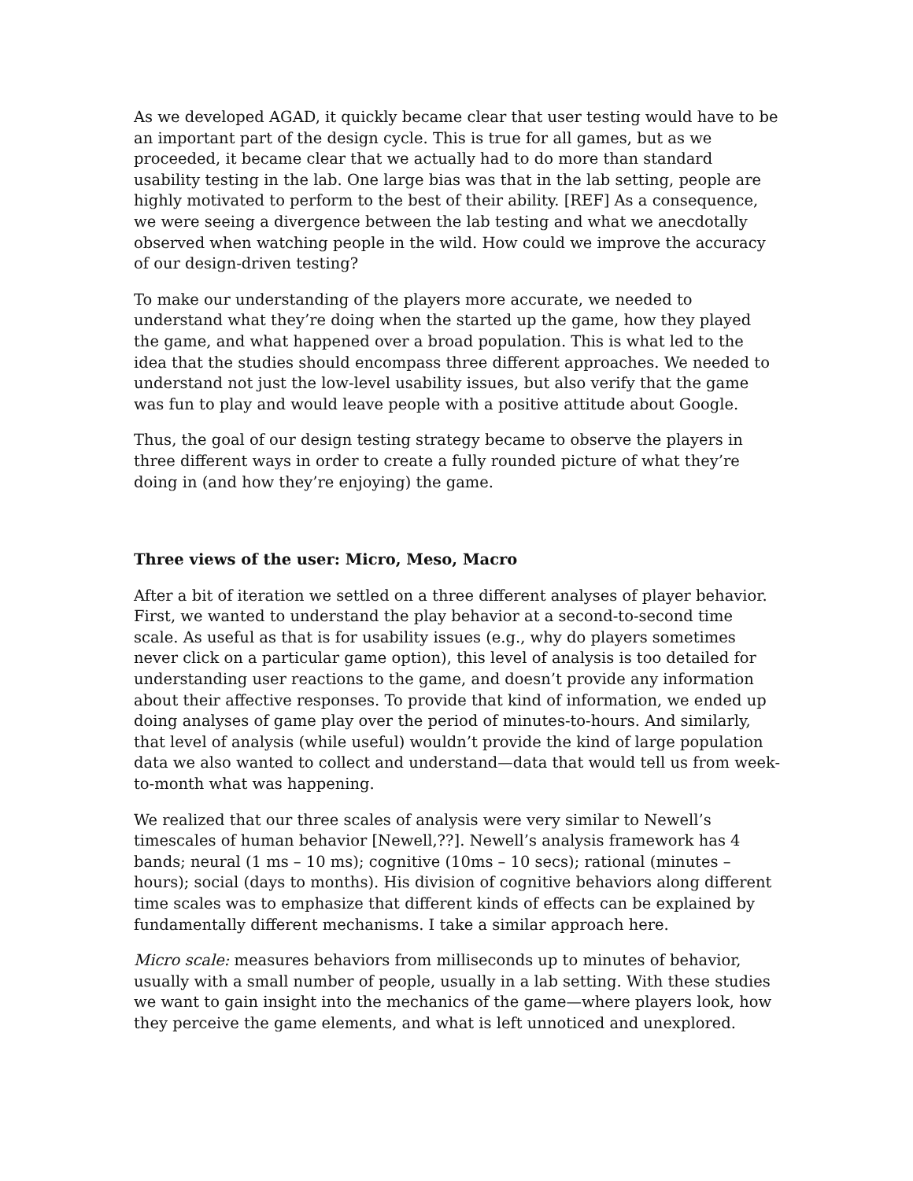As we developed AGAD, it quickly became clear that user testing would have to be an important part of the design cycle. This is true for all games, but as we proceeded, it became clear that we actually had to do more than standard usability testing in the lab. One large bias was that in the lab setting, people are highly motivated to perform to the best of their ability. [REF] As a consequence, we were seeing a divergence between the lab testing and what we anecdotally observed when watching people in the wild. How could we improve the accuracy of our design-driven testing?
To make our understanding of the players more accurate, we needed to understand what they’re doing when the started up the game, how they played the game, and what happened over a broad population. This is what led to the idea that the studies should encompass three different approaches. We needed to understand not just the low-level usability issues, but also verify that the game was fun to play and would leave people with a positive attitude about Google.
Thus, the goal of our design testing strategy became to observe the players in three different ways in order to create a fully rounded picture of what they’re doing in (and how they’re enjoying) the game.
Three views of the user: Micro, Meso, Macro
After a bit of iteration we settled on a three different analyses of player behavior. First, we wanted to understand the play behavior at a second-to-second time scale. As useful as that is for usability issues (e.g., why do players sometimes never click on a particular game option), this level of analysis is too detailed for understanding user reactions to the game, and doesn’t provide any information about their affective responses. To provide that kind of information, we ended up doing analyses of game play over the period of minutes-to-hours. And similarly, that level of analysis (while useful) wouldn’t provide the kind of large population data we also wanted to collect and understand—data that would tell us from week-to-month what was happening.
We realized that our three scales of analysis were very similar to Newell’s timescales of human behavior [Newell,??]. Newell’s analysis framework has 4 bands; neural (1 ms – 10 ms); cognitive (10ms – 10 secs); rational (minutes – hours); social (days to months). His division of cognitive behaviors along different time scales was to emphasize that different kinds of effects can be explained by fundamentally different mechanisms. I take a similar approach here.
Micro scale: measures behaviors from milliseconds up to minutes of behavior, usually with a small number of people, usually in a lab setting. With these studies we want to gain insight into the mechanics of the game—where players look, how they perceive the game elements, and what is left unnoticed and unexplored.